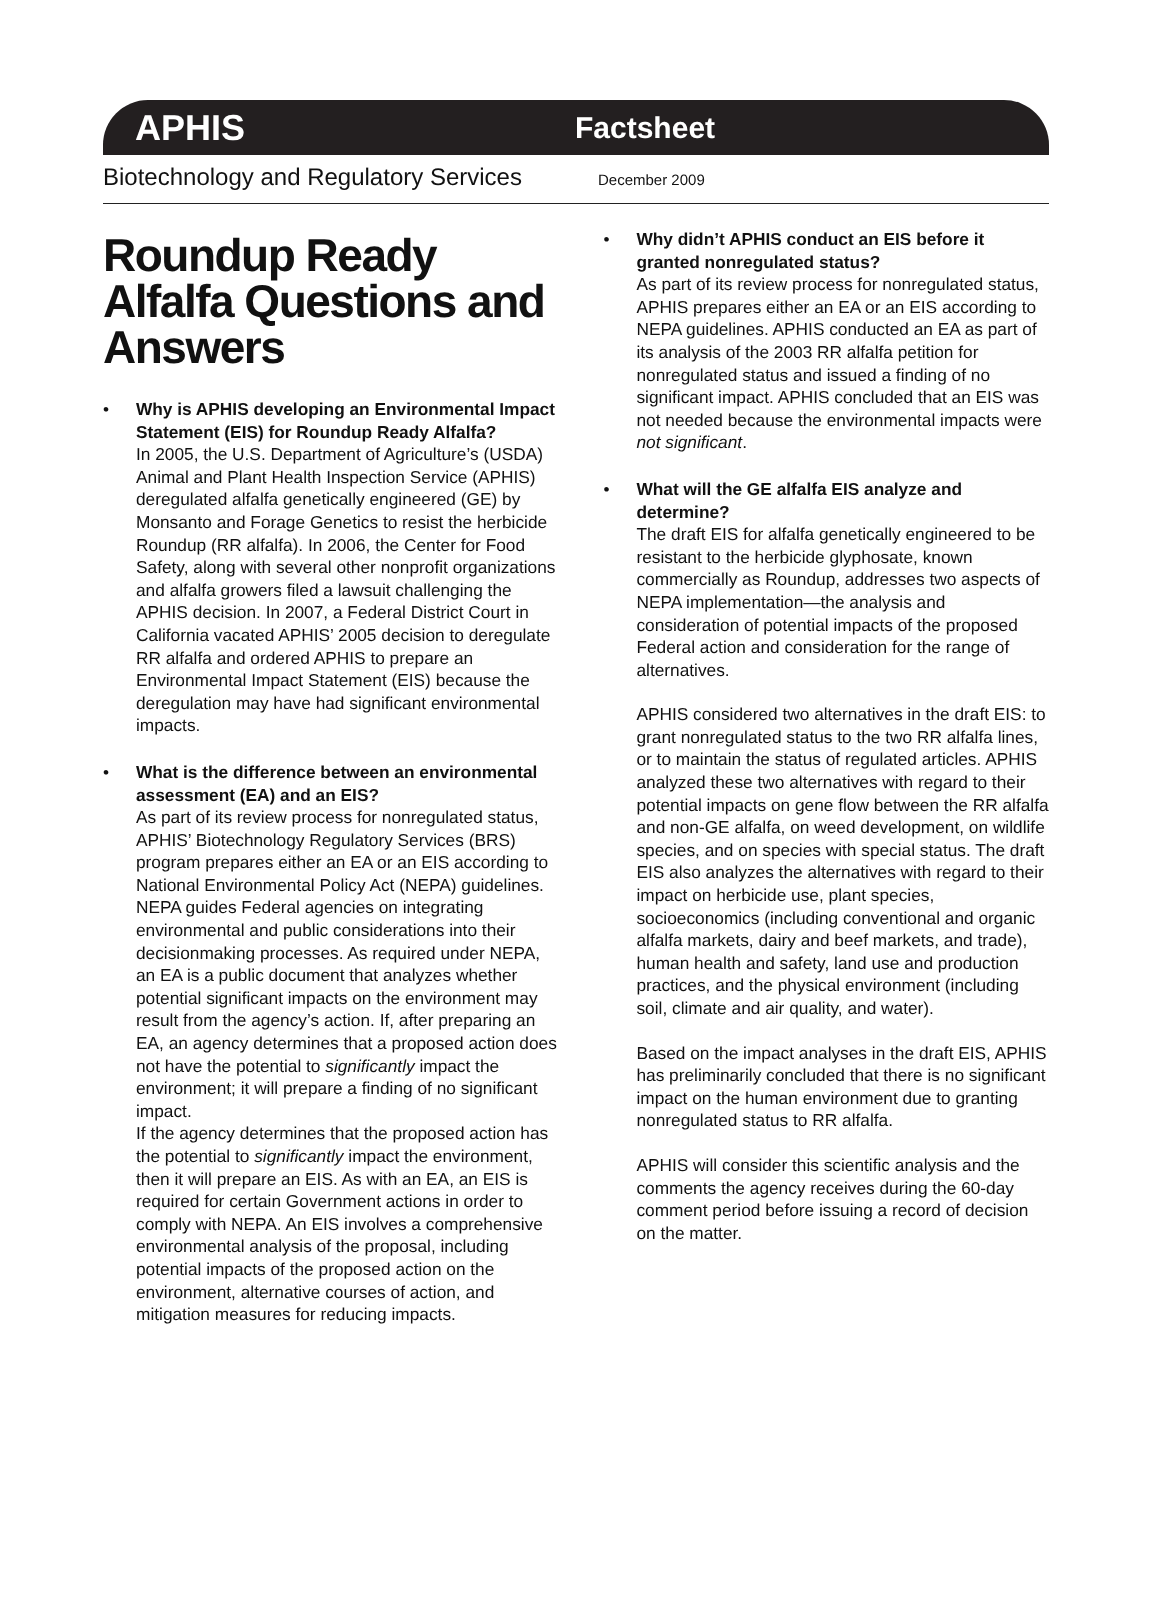APHIS Factsheet
Biotechnology and Regulatory Services December 2009
Roundup Ready Alfalfa Questions and Answers
• Why is APHIS developing an Environmental Impact Statement (EIS) for Roundup Ready Alfalfa?
In 2005, the U.S. Department of Agriculture’s (USDA) Animal and Plant Health Inspection Service (APHIS) deregulated alfalfa genetically engineered (GE) by Monsanto and Forage Genetics to resist the herbicide Roundup (RR alfalfa). In 2006, the Center for Food Safety, along with several other nonprofit organizations and alfalfa growers filed a lawsuit challenging the APHIS decision. In 2007, a Federal District Court in California vacated APHIS’ 2005 decision to deregulate RR alfalfa and ordered APHIS to prepare an Environmental Impact Statement (EIS) because the deregulation may have had significant environmental impacts.
• What is the difference between an environmental assessment (EA) and an EIS?
As part of its review process for nonregulated status, APHIS’ Biotechnology Regulatory Services (BRS) program prepares either an EA or an EIS according to National Environmental Policy Act (NEPA) guidelines. NEPA guides Federal agencies on integrating environmental and public considerations into their decisionmaking processes. As required under NEPA, an EA is a public document that analyzes whether potential significant impacts on the environment may result from the agency’s action. If, after preparing an EA, an agency determines that a proposed action does not have the potential to significantly impact the environment; it will prepare a finding of no significant impact.
If the agency determines that the proposed action has the potential to significantly impact the environment, then it will prepare an EIS. As with an EA, an EIS is required for certain Government actions in order to comply with NEPA. An EIS involves a comprehensive environmental analysis of the proposal, including potential impacts of the proposed action on the environment, alternative courses of action, and mitigation measures for reducing impacts.
• Why didn’t APHIS conduct an EIS before it granted nonregulated status?
As part of its review process for nonregulated status, APHIS prepares either an EA or an EIS according to NEPA guidelines. APHIS conducted an EA as part of its analysis of the 2003 RR alfalfa petition for nonregulated status and issued a finding of no significant impact. APHIS concluded that an EIS was not needed because the environmental impacts were not significant.
• What will the GE alfalfa EIS analyze and determine?
The draft EIS for alfalfa genetically engineered to be resistant to the herbicide glyphosate, known commercially as Roundup, addresses two aspects of NEPA implementation—the analysis and consideration of potential impacts of the proposed Federal action and consideration for the range of alternatives.
APHIS considered two alternatives in the draft EIS: to grant nonregulated status to the two RR alfalfa lines, or to maintain the status of regulated articles. APHIS analyzed these two alternatives with regard to their potential impacts on gene flow between the RR alfalfa and non-GE alfalfa, on weed development, on wildlife species, and on species with special status. The draft EIS also analyzes the alternatives with regard to their impact on herbicide use, plant species, socioeconomics (including conventional and organic alfalfa markets, dairy and beef markets, and trade), human health and safety, land use and production practices, and the physical environment (including soil, climate and air quality, and water).
Based on the impact analyses in the draft EIS, APHIS has preliminarily concluded that there is no significant impact on the human environment due to granting nonregulated status to RR alfalfa.
APHIS will consider this scientific analysis and the comments the agency receives during the 60-day comment period before issuing a record of decision on the matter.